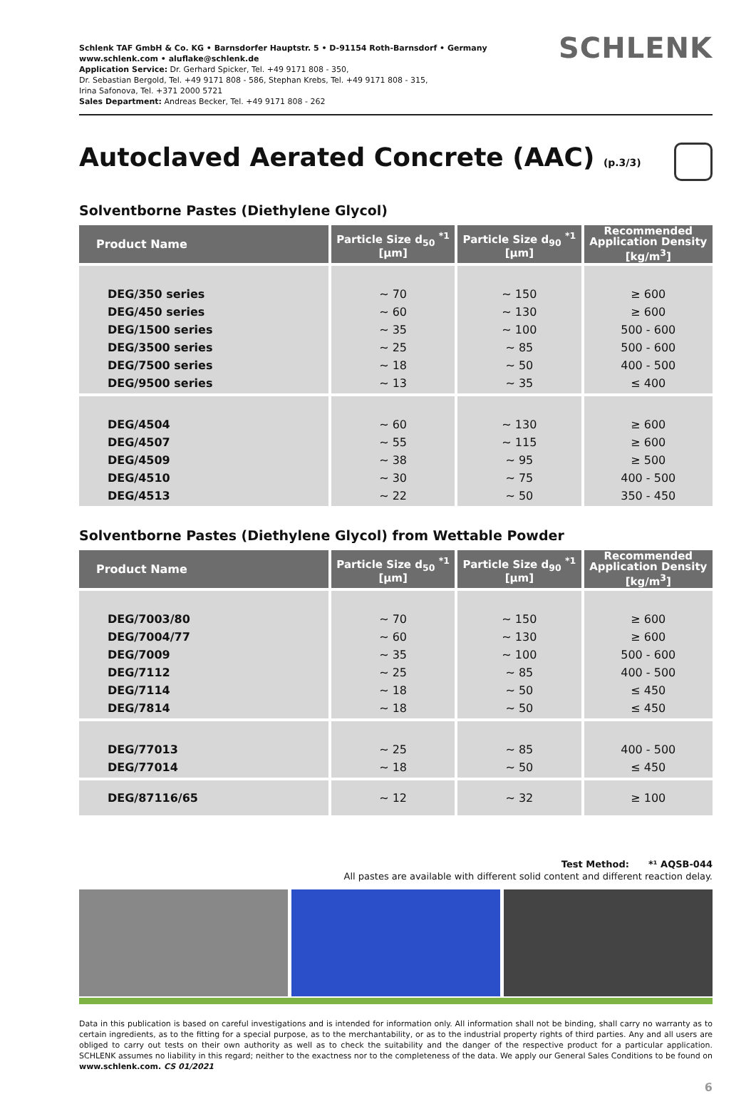Schlenk TAF GmbH & Co. KG • Barnsdorfer Hauptstr. 5 • D-91154 Roth-Barnsdorf • Germany
www.schlenk.com • aluflake@schlenk.de
Application Service: Dr. Gerhard Spicker, Tel. +49 9171 808 - 350,
Dr. Sebastian Bergold, Tel. +49 9171 808 - 586, Stephan Krebs, Tel. +49 9171 808 - 315,
Irina Safonova, Tel. +371 2000 5721
Sales Department: Andreas Becker, Tel. +49 9171 808 - 262
SCHLENK
Autoclaved Aerated Concrete (AAC) (p.3/3)
Solventborne Pastes (Diethylene Glycol)
| Product Name | Particle Size d<sub>50</sub> <sup>*1</sup> [µm] | Particle Size d<sub>90</sub> <sup>*1</sup> [µm] | Recommended Application Density [kg/m<sup>3</sup>] |
| --- | --- | --- | --- |
| DEG/350 series DEG/450 series DEG/1500 series DEG/3500 series DEG/7500 series DEG/9500 series | ~ 70 ~ 60 ~ 35 ~ 25 ~ 18 ~ 13 | ~ 150 ~ 130 ~ 100 ~ 85 ~ 50 ~ 35 | ≥ 600 ≥ 600 500 - 600 500 - 600 400 - 500 ≤ 400 |
| DEG/4504 DEG/4507 DEG/4509 DEG/4510 DEG/4513 | ~ 60 ~ 55 ~ 38 ~ 30 ~ 22 | ~ 130 ~ 115 ~ 95 ~ 75 ~ 50 | ≥ 600 ≥ 600 ≥ 500 400 - 500 350 - 450 |
Solventborne Pastes (Diethylene Glycol) from Wettable Powder
| Product Name | Particle Size d<sub>50</sub> <sup>*1</sup> [µm] | Particle Size d<sub>90</sub> <sup>*1</sup> [µm] | Recommended Application Density [kg/m<sup>3</sup>] |
| --- | --- | --- | --- |
| DEG/7003/80 DEG/7004/77 DEG/7009 DEG/7112 DEG/7114 DEG/7814 | ~ 70 ~ 60 ~ 35 ~ 25 ~ 18 ~ 18 | ~ 150 ~ 130 ~ 100 ~ 85 ~ 50 ~ 50 | ≥ 600 ≥ 600 500 - 600 400 - 500 ≤ 450 ≤ 450 |
| DEG/77013 DEG/77014 | ~ 25 ~ 18 | ~ 85 ~ 50 | 400 - 500 ≤ 450 |
| DEG/87116/65 | ~ 12 | ~ 32 | ≥ 100 |
Test Method: *¹ AQSB-044
All pastes are available with different solid content and different reaction delay.
Data in this publication is based on careful investigations and is intended for information only. All information shall not be binding, shall carry no warranty as to certain ingredients, as to the fitting for a special purpose, as to the merchantability, or as to the industrial property rights of third parties. Any and all users are obliged to carry out tests on their own authority as well as to check the suitability and the danger of the respective product for a particular application. SCHLENK assumes no liability in this regard; neither to the exactness nor to the completeness of the data. We apply our General Sales Conditions to be found on www.schlenk.com. CS 01/2021
6